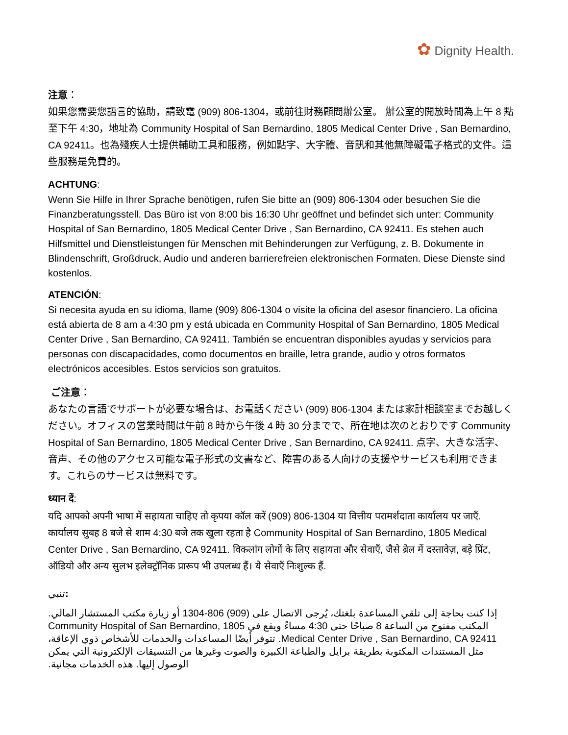✿ Dignity Health.
注意：
如果您需要您語言的協助，請致電 (909) 806-1304，或前往財務顧問辦公室。 辦公室的開放時間為上午 8 點至下午 4:30，地址為 Community Hospital of San Bernardino, 1805 Medical Center Drive , San Bernardino, CA 92411。也為殘疾人士提供輔助工具和服務，例如點字、大字體、音訊和其他無障礙電子格式的文件。這些服務是免費的。
ACHTUNG:
Wenn Sie Hilfe in Ihrer Sprache benötigen, rufen Sie bitte an (909) 806-1304 oder besuchen Sie die Finanzberatungsstell. Das Büro ist von 8:00 bis 16:30 Uhr geöffnet und befindet sich unter: Community Hospital of San Bernardino, 1805 Medical Center Drive , San Bernardino, CA 92411. Es stehen auch Hilfsmittel und Dienstleistungen für Menschen mit Behinderungen zur Verfügung, z. B. Dokumente in Blindenschrift, Großdruck, Audio und anderen barrierefreien elektronischen Formaten. Diese Dienste sind kostenlos.
ATENCIÓN:
Si necesita ayuda en su idioma, llame (909) 806-1304 o visite la oficina del asesor financiero. La oficina está abierta de 8 am a 4:30 pm y está ubicada en Community Hospital of San Bernardino, 1805 Medical Center Drive , San Bernardino, CA 92411. También se encuentran disponibles ayudas y servicios para personas con discapacidades, como documentos en braille, letra grande, audio y otros formatos electrónicos accesibles. Estos servicios son gratuitos.
ご注意：
あなたの言語でサポートが必要な場合は、お電話ください (909) 806-1304 または家計相談室までお越しください。オフィスの営業時間は午前 8 時から午後 4 時 30 分までで、所在地は次のとおりです Community Hospital of San Bernardino, 1805 Medical Center Drive , San Bernardino, CA 92411. 点字、大きな活字、音声、その他のアクセス可能な電子形式の文書など、障害のある人向けの支援やサービスも利用できます。これらのサービスは無料です。
ध्यान दें:
यदि आपको अपनी भाषा में सहायता चाहिए तो कृपया कॉल करें (909) 806-1304 या वित्तीय परामर्शदाता कार्यालय पर जाएँ. कार्यालय सुबह 8 बजे से शाम 4:30 बजे तक खुला रहता है Community Hospital of San Bernardino, 1805 Medical Center Drive , San Bernardino, CA 92411. विकलांग लोगों के लिए सहायता और सेवाएँ, जैसे ब्रेल में दस्तावेज़, बड़े प्रिंट, ऑडियो और अन्य सुलभ इलेक्ट्रॉनिक प्रारूप भी उपलब्ध हैं। ये सेवाएँ निःशुल्क हैं.
تنبي:
إذا كنت بحاجة إلى تلقي المساعدة بلغتك، يُرجى الاتصال على (909) 806-1304 أو زيارة مكتب المستشار المالي. المكتب مفتوح من الساعة 8 صباحًا حتى 4:30 مساءً ويقع في Community Hospital of San Bernardino, 1805 Medical Center Drive , San Bernardino, CA 92411. تتوفر أيضًا المساعدات والخدمات للأشخاص ذوي الإعاقة، مثل المستندات المكتوبة بطريقة برايل والطباعة الكبيرة والصوت وغيرها من التنسيقات الإلكترونية التي يمكن الوصول إليها. هذه الخدمات مجانية.